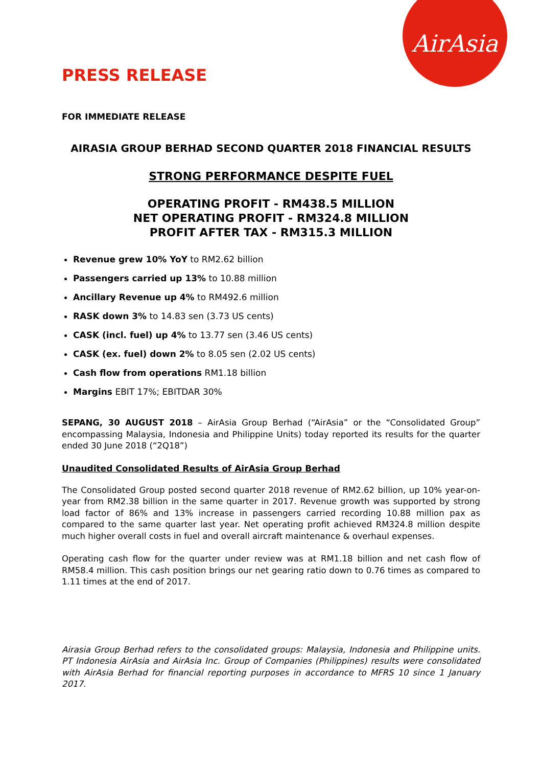AirAsia
PRESS RELEASE
FOR IMMEDIATE RELEASE
AIRASIA GROUP BERHAD SECOND QUARTER 2018 FINANCIAL RESULTS
STRONG PERFORMANCE DESPITE FUEL
OPERATING PROFIT - RM438.5 MILLION
NET OPERATING PROFIT - RM324.8 MILLION
PROFIT AFTER TAX - RM315.3 MILLION
Revenue grew 10% YoY to RM2.62 billion
Passengers carried up 13% to 10.88 million
Ancillary Revenue up 4% to RM492.6 million
RASK down 3% to 14.83 sen (3.73 US cents)
CASK (incl. fuel) up 4% to 13.77 sen (3.46 US cents)
CASK (ex. fuel) down 2% to 8.05 sen (2.02 US cents)
Cash flow from operations RM1.18 billion
Margins EBIT 17%; EBITDAR 30%
SEPANG, 30 AUGUST 2018 – AirAsia Group Berhad (“AirAsia” or the “Consolidated Group” encompassing Malaysia, Indonesia and Philippine Units) today reported its results for the quarter ended 30 June 2018 (“2Q18”)
Unaudited Consolidated Results of AirAsia Group Berhad
The Consolidated Group posted second quarter 2018 revenue of RM2.62 billion, up 10% year-on-year from RM2.38 billion in the same quarter in 2017. Revenue growth was supported by strong load factor of 86% and 13% increase in passengers carried recording 10.88 million pax as compared to the same quarter last year. Net operating profit achieved RM324.8 million despite much higher overall costs in fuel and overall aircraft maintenance & overhaul expenses.
Operating cash flow for the quarter under review was at RM1.18 billion and net cash flow of RM58.4 million. This cash position brings our net gearing ratio down to 0.76 times as compared to 1.11 times at the end of 2017.
Airasia Group Berhad refers to the consolidated groups: Malaysia, Indonesia and Philippine units. PT Indonesia AirAsia and AirAsia Inc. Group of Companies (Philippines) results were consolidated with AirAsia Berhad for financial reporting purposes in accordance to MFRS 10 since 1 January 2017.